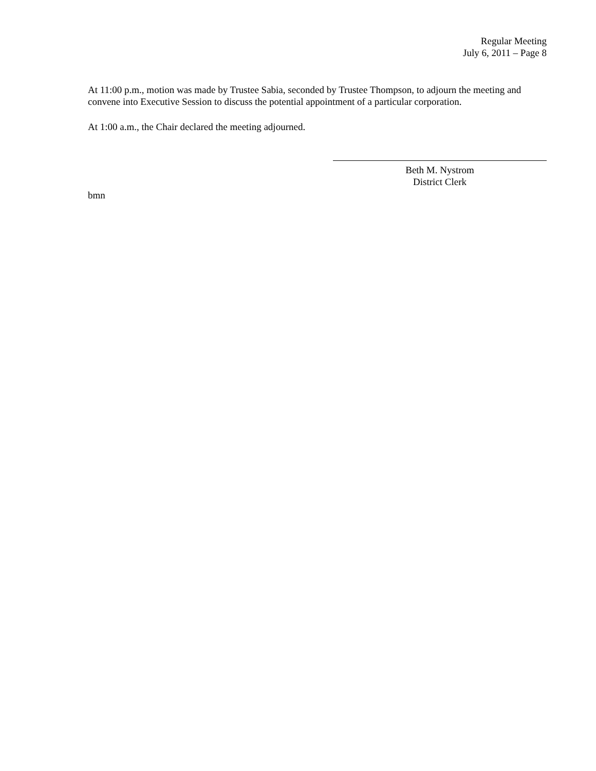Regular Meeting
July 6, 2011 – Page 8
At 11:00 p.m., motion was made by Trustee Sabia, seconded by Trustee Thompson, to adjourn the meeting and convene into Executive Session to discuss the potential appointment of a particular corporation.
At 1:00 a.m., the Chair declared the meeting adjourned.
Beth M. Nystrom
District Clerk
bmn